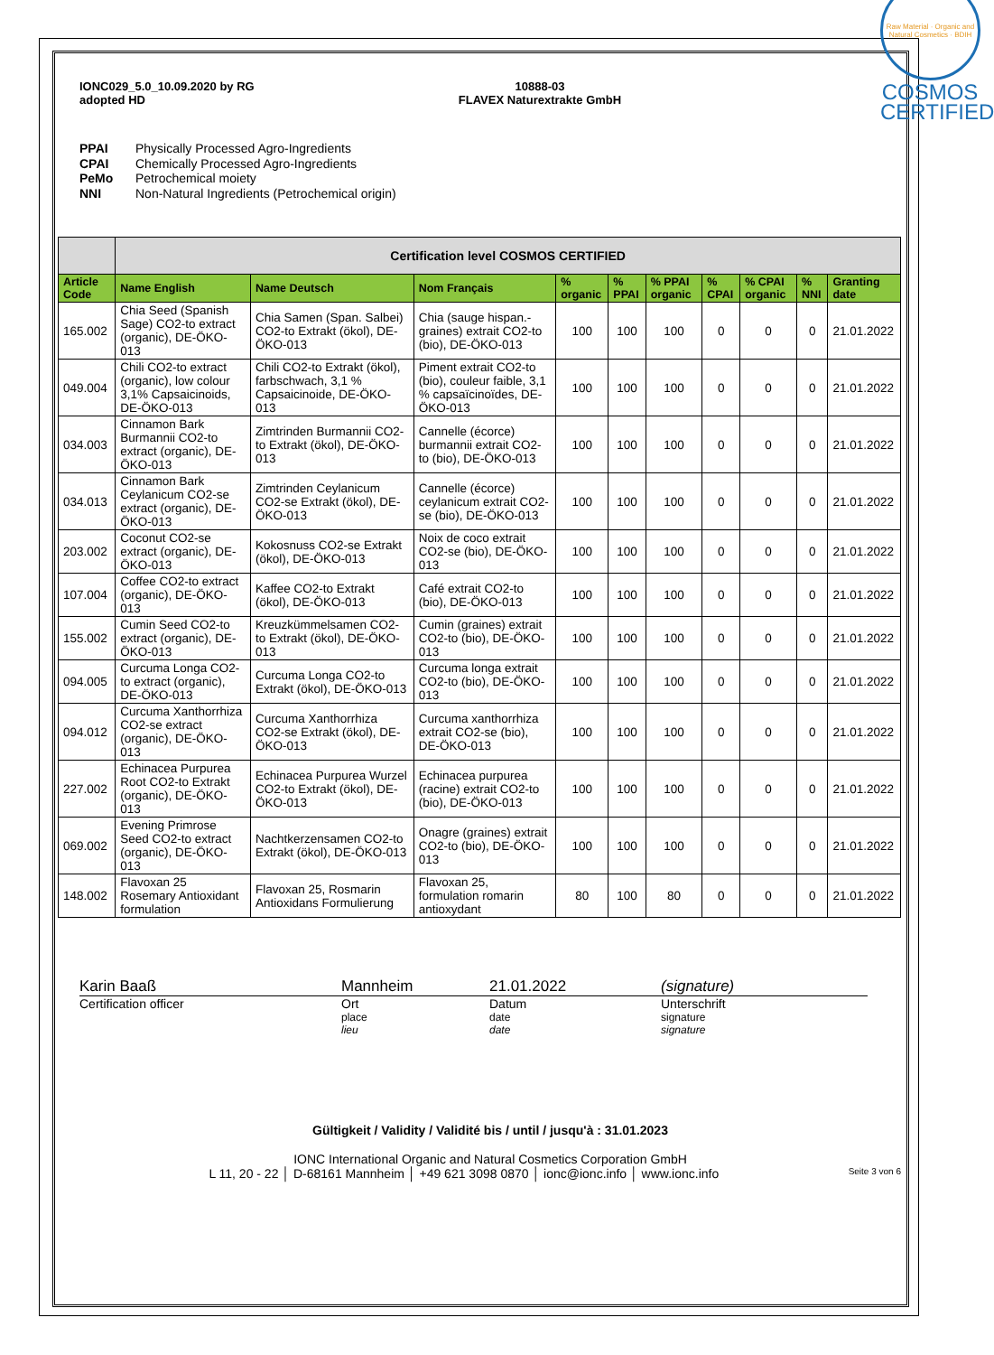IONC029_5.0_10.09.2020 by RG
adopted HD
10888-03
FLAVEX Naturextrakte GmbH
PPAI Physically Processed Agro-Ingredients
CPAI Chemically Processed Agro-Ingredients
PeMo Petrochemical moiety
NNI Non-Natural Ingredients (Petrochemical origin)
Raw Material · Organic and Natural Cosmetics · BDIH
COSMOS
CERTIFIED
| | Certification level COSMOS CERTIFIED | | | | | | | | | |
| Article Code | Name English | Name Deutsch | Nom Français | % organic | % PPAI | % PPAI organic | % CPAI | % CPAI organic | % NNI | Granting date |
| 165.002 | Chia Seed (Spanish Sage) CO2-to extract (organic), DE-ÖKO-013 | Chia Samen (Span. Salbei) CO2-to Extrakt (ökol), DE-ÖKO-013 | Chia (sauge hispan.-graines) extrait CO2-to (bio), DE-ÖKO-013 | 100 | 100 | 100 | 0 | 0 | 0 | 21.01.2022 |
| 049.004 | Chili CO2-to extract (organic), low colour 3,1% Capsaicinoids, DE-ÖKO-013 | Chili CO2-to Extrakt (ökol), farbschwach, 3,1 % Capsaicinoide, DE-ÖKO-013 | Piment extrait CO2-to (bio), couleur faible, 3,1 % capsaïcinoïdes, DE-ÖKO-013 | 100 | 100 | 100 | 0 | 0 | 0 | 21.01.2022 |
| 034.003 | Cinnamon Bark Burmannii CO2-to extract (organic), DE-ÖKO-013 | Zimtrinden Burmannii CO2-to Extrakt (ökol), DE-ÖKO-013 | Cannelle (écorce) burmannii extrait CO2-to (bio), DE-ÖKO-013 | 100 | 100 | 100 | 0 | 0 | 0 | 21.01.2022 |
| 034.013 | Cinnamon Bark Ceylanicum CO2-se extract (organic), DE-ÖKO-013 | Zimtrinden Ceylanicum CO2-se Extrakt (ökol), DE-ÖKO-013 | Cannelle (écorce) ceylanicum extrait CO2-se (bio), DE-ÖKO-013 | 100 | 100 | 100 | 0 | 0 | 0 | 21.01.2022 |
| 203.002 | Coconut CO2-se extract (organic), DE-ÖKO-013 | Kokosnuss CO2-se Extrakt (ökol), DE-ÖKO-013 | Noix de coco extrait CO2-se (bio), DE-ÖKO-013 | 100 | 100 | 100 | 0 | 0 | 0 | 21.01.2022 |
| 107.004 | Coffee CO2-to extract (organic), DE-ÖKO-013 | Kaffee CO2-to Extrakt (ökol), DE-ÖKO-013 | Café extrait CO2-to (bio), DE-ÖKO-013 | 100 | 100 | 100 | 0 | 0 | 0 | 21.01.2022 |
| 155.002 | Cumin Seed CO2-to extract (organic), DE-ÖKO-013 | Kreuzkümmelsamen CO2-to Extrakt (ökol), DE-ÖKO-013 | Cumin (graines) extrait CO2-to (bio), DE-ÖKO-013 | 100 | 100 | 100 | 0 | 0 | 0 | 21.01.2022 |
| 094.005 | Curcuma Longa CO2-to extract (organic), DE-ÖKO-013 | Curcuma Longa CO2-to Extrakt (ökol), DE-ÖKO-013 | Curcuma longa extrait CO2-to (bio), DE-ÖKO-013 | 100 | 100 | 100 | 0 | 0 | 0 | 21.01.2022 |
| 094.012 | Curcuma Xanthorrhiza CO2-se extract (organic), DE-ÖKO-013 | Curcuma Xanthorrhiza CO2-se Extrakt (ökol), DE-ÖKO-013 | Curcuma xanthorrhiza extrait CO2-se (bio), DE-ÖKO-013 | 100 | 100 | 100 | 0 | 0 | 0 | 21.01.2022 |
| 227.002 | Echinacea Purpurea Root CO2-to Extrakt (organic), DE-ÖKO-013 | Echinacea Purpurea Wurzel CO2-to Extrakt (ökol), DE-ÖKO-013 | Echinacea purpurea (racine) extrait CO2-to (bio), DE-ÖKO-013 | 100 | 100 | 100 | 0 | 0 | 0 | 21.01.2022 |
| 069.002 | Evening Primrose Seed CO2-to extract (organic), DE-ÖKO-013 | Nachtkerzensamen CO2-to Extrakt (ökol), DE-ÖKO-013 | Onagre (graines) extrait CO2-to (bio), DE-ÖKO-013 | 100 | 100 | 100 | 0 | 0 | 0 | 21.01.2022 |
| 148.002 | Flavoxan 25 Rosemary Antioxidant formulation | Flavoxan 25, Rosmarin Antioxidans Formulierung | Flavoxan 25, formulation romarin antioxydant | 80 | 100 | 80 | 0 | 0 | 0 | 21.01.2022 |
Karin Baaß Mannheim 21.01.2022 (signature)
Certification officer Ort
place
lieu
Datum
date
date
Unterschrift
signature
signature
Gültigkeit / Validity / Validité bis / until / jusqu'à : 31.01.2023
IONC International Organic and Natural Cosmetics Corporation GmbH
L 11, 20 - 22 │ D-68161 Mannheim │ +49 621 3098 0870 │ ionc@ionc.info │ www.ionc.info Seite 3 von 6